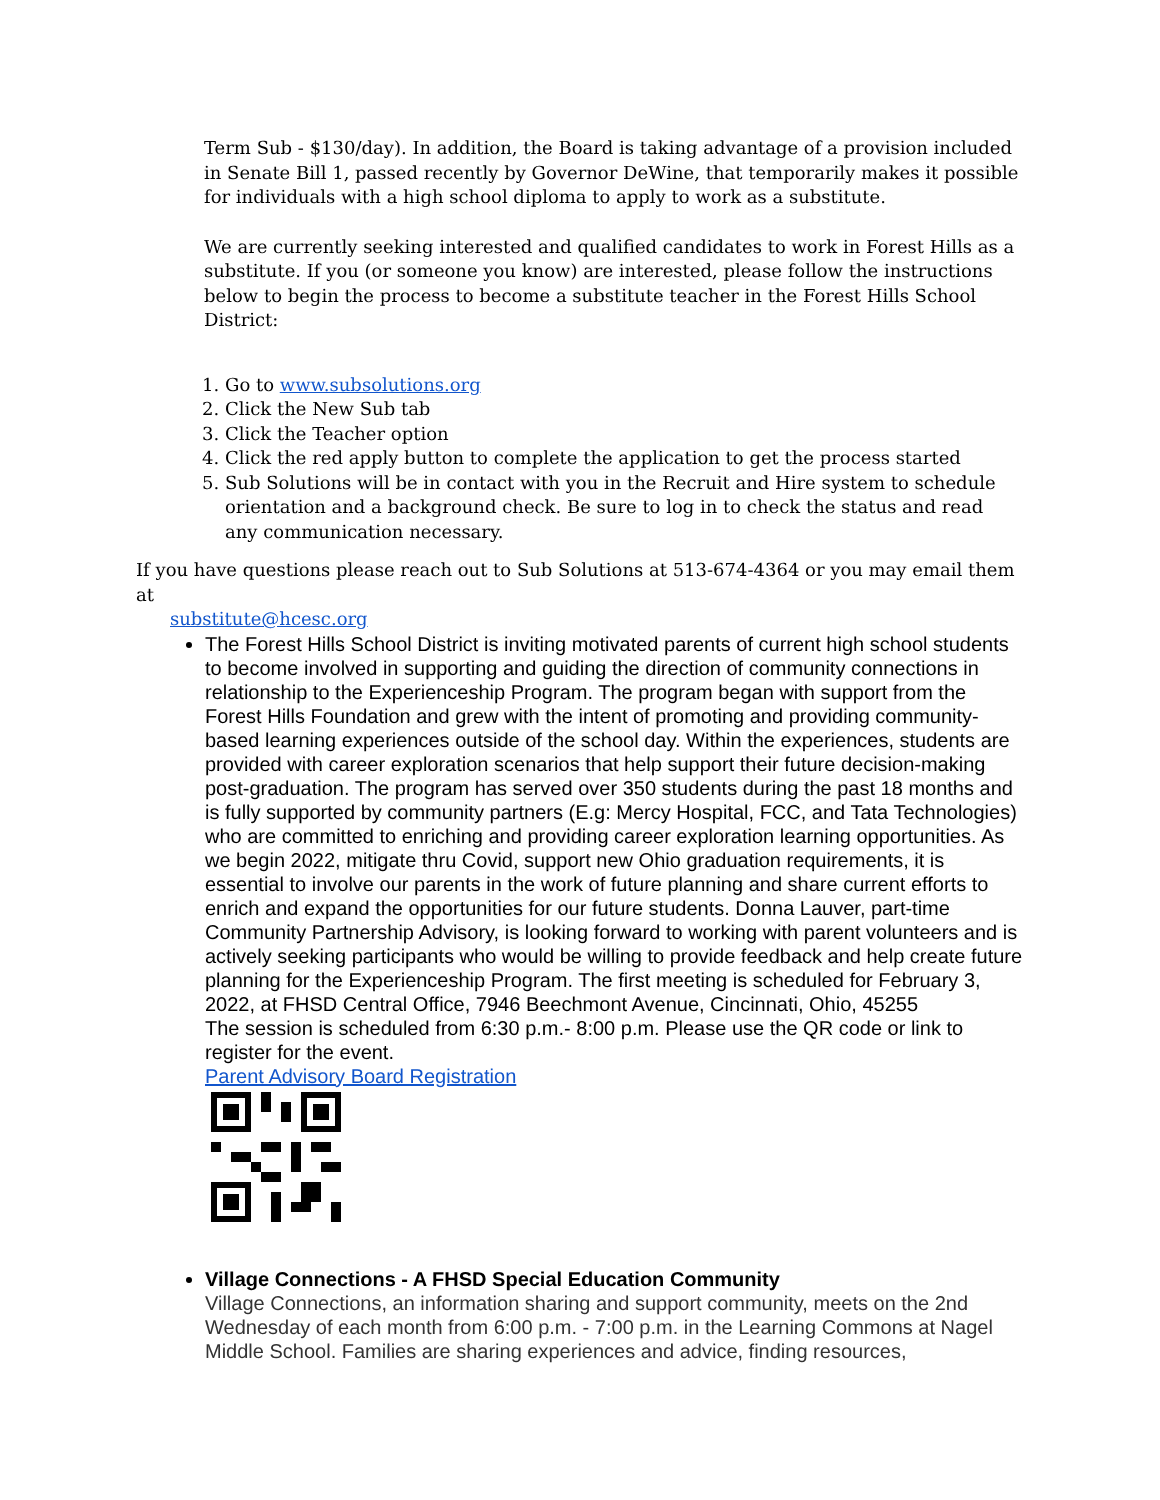Term Sub - $130/day). In addition, the Board is taking advantage of a provision included in Senate Bill 1, passed recently by Governor DeWine, that temporarily makes it possible for individuals with a high school diploma to apply to work as a substitute.
We are currently seeking interested and qualified candidates to work in Forest Hills as a substitute. If you (or someone you know) are interested, please follow the instructions below to begin the process to become a substitute teacher in the Forest Hills School District:
1. Go to www.subsolutions.org
2. Click the New Sub tab
3. Click the Teacher option
4. Click the red apply button to complete the application to get the process started
5. Sub Solutions will be in contact with you in the Recruit and Hire system to schedule orientation and a background check. Be sure to log in to check the status and read any communication necessary.
If you have questions please reach out to Sub Solutions at 513-674-4364 or you may email them at
substitute@hcesc.org
The Forest Hills School District is inviting motivated parents of current high school students to become involved in supporting and guiding the direction of community connections in relationship to the Experienceship Program. The program began with support from the Forest Hills Foundation and grew with the intent of promoting and providing community-based learning experiences outside of the school day. Within the experiences, students are provided with career exploration scenarios that help support their future decision-making post-graduation. The program has served over 350 students during the past 18 months and is fully supported by community partners (E.g: Mercy Hospital, FCC, and Tata Technologies) who are committed to enriching and providing career exploration learning opportunities. As we begin 2022, mitigate thru Covid, support new Ohio graduation requirements, it is essential to involve our parents in the work of future planning and share current efforts to enrich and expand the opportunities for our future students. Donna Lauver, part-time Community Partnership Advisory, is looking forward to working with parent volunteers and is actively seeking participants who would be willing to provide feedback and help create future planning for the Experienceship Program. The first meeting is scheduled for February 3, 2022, at FHSD Central Office, 7946 Beechmont Avenue, Cincinnati, Ohio, 45255
The session is scheduled from 6:30 p.m.- 8:00 p.m. Please use the QR code or link to register for the event.
Parent Advisory Board Registration
Village Connections - A FHSD Special Education Community
Village Connections, an information sharing and support community, meets on the 2nd Wednesday of each month from 6:00 p.m. - 7:00 p.m. in the Learning Commons at Nagel Middle School. Families are sharing experiences and advice, finding resources,